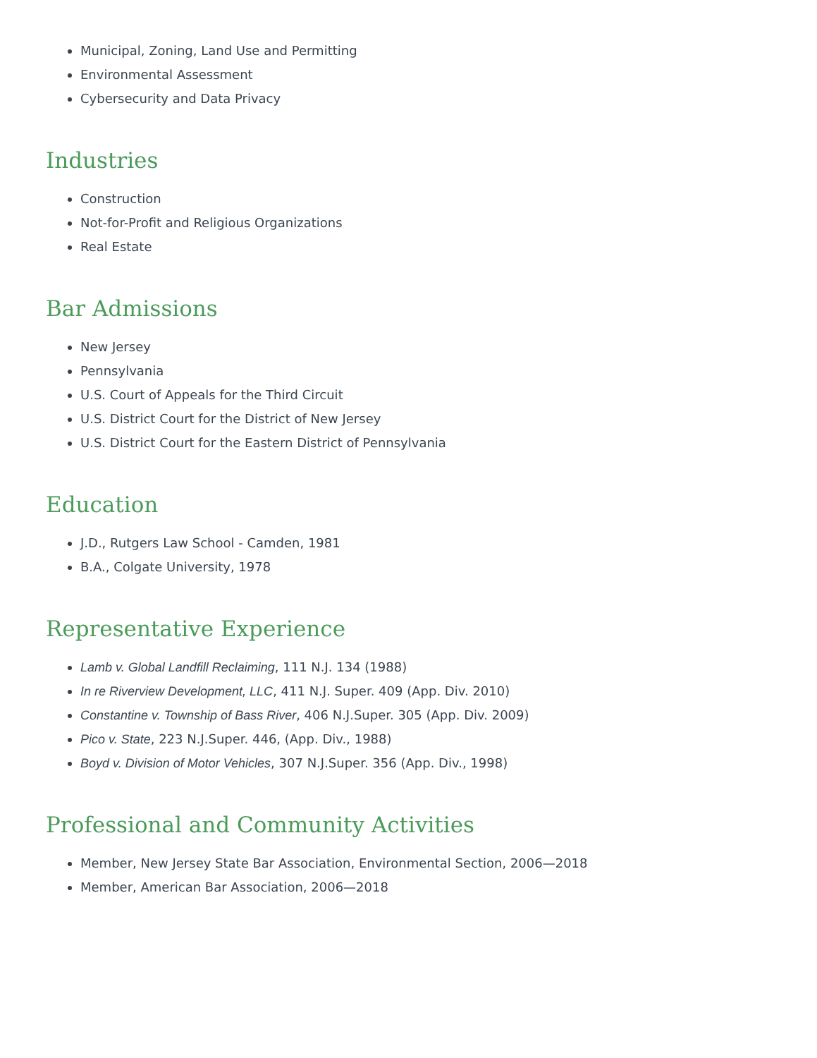Municipal, Zoning, Land Use and Permitting
Environmental Assessment
Cybersecurity and Data Privacy
Industries
Construction
Not-for-Profit and Religious Organizations
Real Estate
Bar Admissions
New Jersey
Pennsylvania
U.S. Court of Appeals for the Third Circuit
U.S. District Court for the District of New Jersey
U.S. District Court for the Eastern District of Pennsylvania
Education
J.D., Rutgers Law School - Camden, 1981
B.A., Colgate University, 1978
Representative Experience
Lamb v. Global Landfill Reclaiming, 111 N.J. 134 (1988)
In re Riverview Development, LLC, 411 N.J. Super. 409 (App. Div. 2010)
Constantine v. Township of Bass River, 406 N.J.Super. 305 (App. Div. 2009)
Pico v. State, 223 N.J.Super. 446, (App. Div., 1988)
Boyd v. Division of Motor Vehicles, 307 N.J.Super. 356 (App. Div., 1998)
Professional and Community Activities
Member, New Jersey State Bar Association, Environmental Section, 2006—2018
Member, American Bar Association, 2006—2018